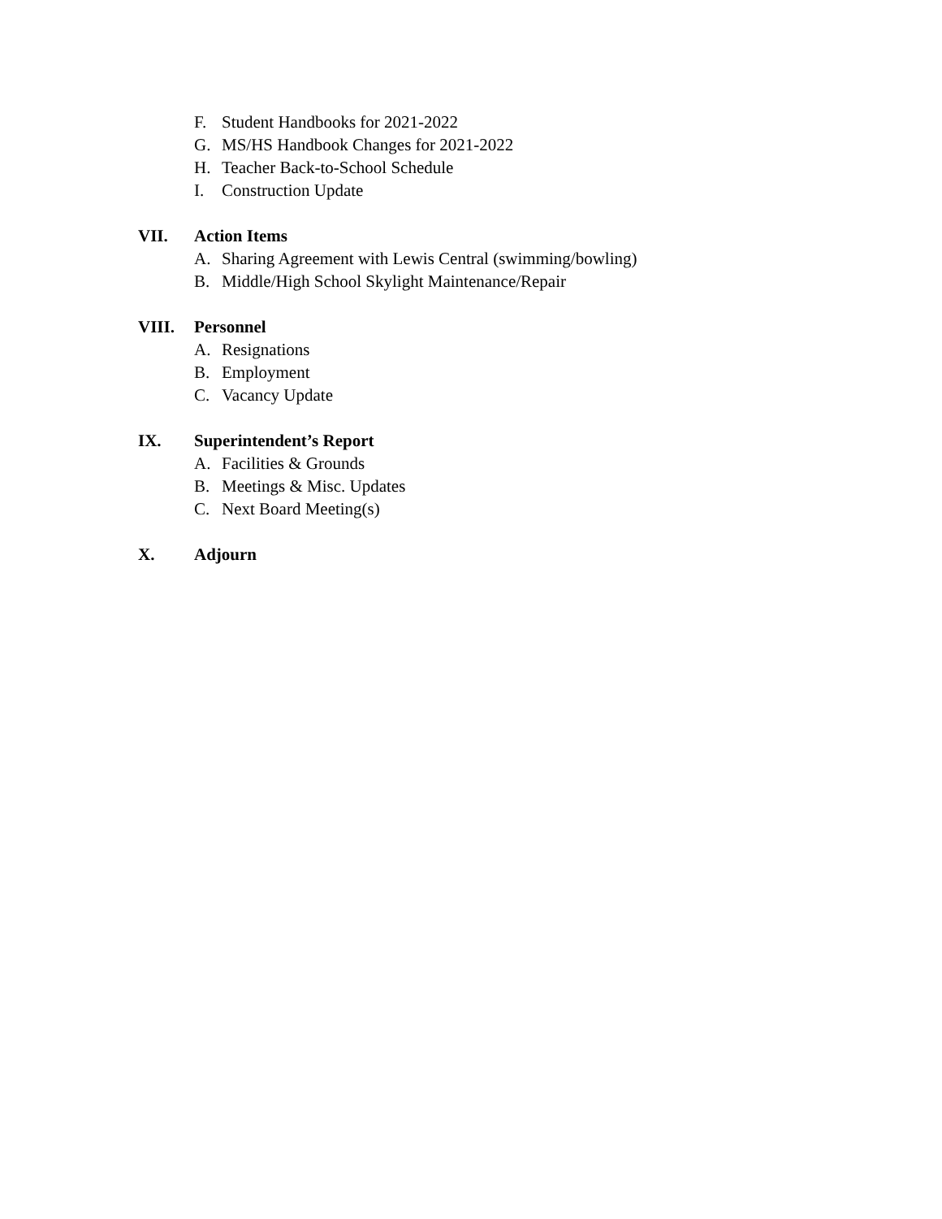F. Student Handbooks for 2021-2022
G. MS/HS Handbook Changes for 2021-2022
H. Teacher Back-to-School Schedule
I. Construction Update
VII. Action Items
A. Sharing Agreement with Lewis Central (swimming/bowling)
B. Middle/High School Skylight Maintenance/Repair
VIII. Personnel
A. Resignations
B. Employment
C. Vacancy Update
IX. Superintendent’s Report
A. Facilities & Grounds
B. Meetings & Misc. Updates
C. Next Board Meeting(s)
X. Adjourn